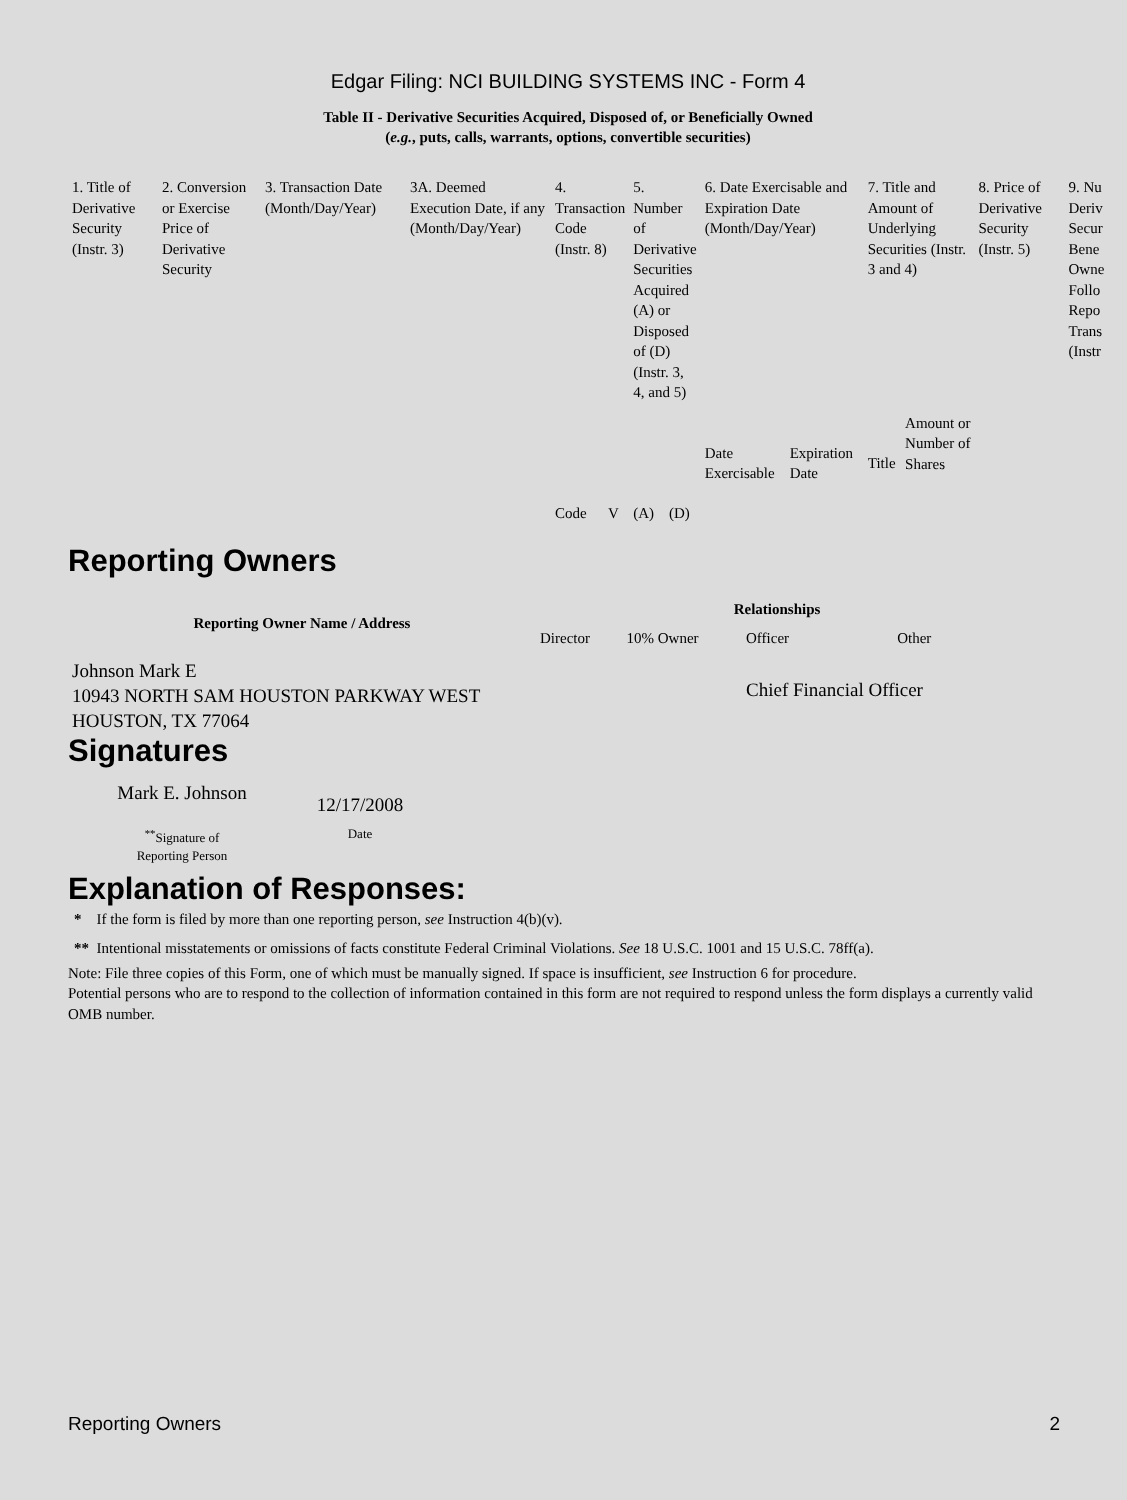Edgar Filing: NCI BUILDING SYSTEMS INC - Form 4
Table II - Derivative Securities Acquired, Disposed of, or Beneficially Owned
(e.g., puts, calls, warrants, options, convertible securities)
| 1. Title of Derivative Security (Instr. 3) | 2. Conversion or Exercise Price of Derivative Security | 3. Transaction Date (Month/Day/Year) | 3A. Deemed Execution Date, if any (Month/Day/Year) | 4. Transaction Code (Instr. 8) | | 5. Number of Derivative Securities Acquired (A) or Disposed of (D) (Instr. 3, 4, and 5) | | 6. Date Exercisable and Expiration Date (Month/Day/Year) | | 7. Title and Amount of Underlying Securities (Instr. 3 and 4) | | 8. Price of Derivative Security (Instr. 5) | 9. Nu Deriv Secur Bene Owne Follo Repo Trans (Instr |
| | | | | Code | V | (A) | (D) | Date Exercisable | Expiration Date | Title | Amount or Number of Shares | | |
Reporting Owners
| Reporting Owner Name / Address | Relationships | | | |
| --- | --- | --- | --- | --- |
| | Director | 10% Owner | Officer | Other |
| Johnson Mark E 10943 NORTH SAM HOUSTON PARKWAY WEST HOUSTON, TX 77064 | | | Chief Financial Officer | |
Signatures
| Mark E. Johnson | 12/17/2008 |
| <sup>**</sup> Signature of Reporting Person | Date |
Explanation of Responses:
* If the form is filed by more than one reporting person, see Instruction 4(b)(v).
** Intentional misstatements or omissions of facts constitute Federal Criminal Violations. See 18 U.S.C. 1001 and 15 U.S.C. 78ff(a).
Note: File three copies of this Form, one of which must be manually signed. If space is insufficient, see Instruction 6 for procedure.
Potential persons who are to respond to the collection of information contained in this form are not required to respond unless the form displays a currently valid OMB number.
Reporting Owners 2